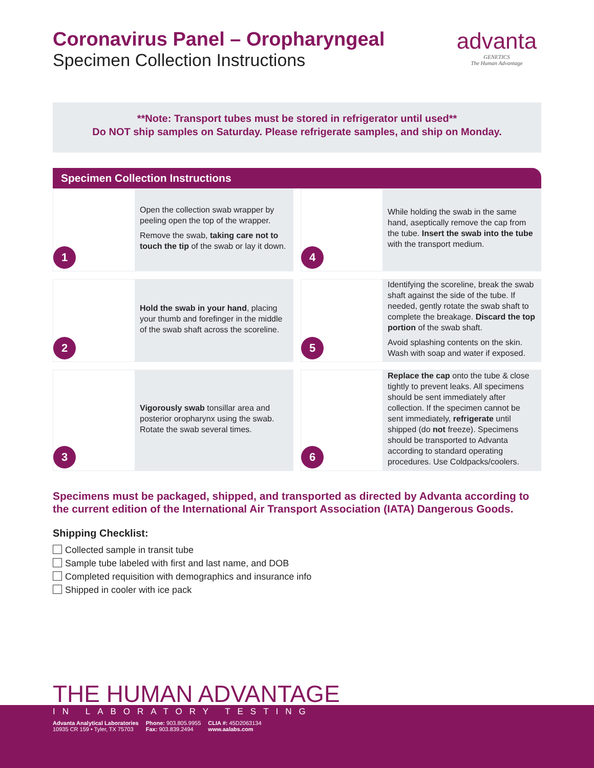Coronavirus Panel – Oropharyngeal
Specimen Collection Instructions
advanta
GENETICS
The Human Advantage
**Note: Transport tubes must be stored in refrigerator until used**
Do NOT ship samples on Saturday. Please refrigerate samples, and ship on Monday.
Specimen Collection Instructions
1
Open the collection swab wrapper by peeling open the top of the wrapper.
Remove the swab, taking care not to touch the tip of the swab or lay it down.
4
While holding the swab in the same hand, aseptically remove the cap from the tube. Insert the swab into the tube with the transport medium.
2
Hold the swab in your hand, placing your thumb and forefinger in the middle of the swab shaft across the scoreline.
5
Identifying the scoreline, break the swab shaft against the side of the tube. If needed, gently rotate the swab shaft to complete the breakage. Discard the top portion of the swab shaft.
Avoid splashing contents on the skin. Wash with soap and water if exposed.
3
Vigorously swab tonsillar area and posterior oropharynx using the swab. Rotate the swab several times.
6
Replace the cap onto the tube & close tightly to prevent leaks. All specimens should be sent immediately after collection. If the specimen cannot be sent immediately, refrigerate until shipped (do not freeze). Specimens should be transported to Advanta according to standard operating procedures. Use Coldpacks/coolers.
Specimens must be packaged, shipped, and transported as directed by Advanta according to the current edition of the International Air Transport Association (IATA) Dangerous Goods.
Shipping Checklist:
Collected sample in transit tube
Sample tube labeled with first and last name, and DOB
Completed requisition with demographics and insurance info
Shipped in cooler with ice pack
THE HUMAN ADVANTAGE
IN LABORATORY TESTING
Advanta Analytical Laboratories
10935 CR 159 • Tyler, TX 75703
Phone: 903.805.9955
Fax: 903.839.2494
CLIA #: 45D2063134
www.aalabs.com